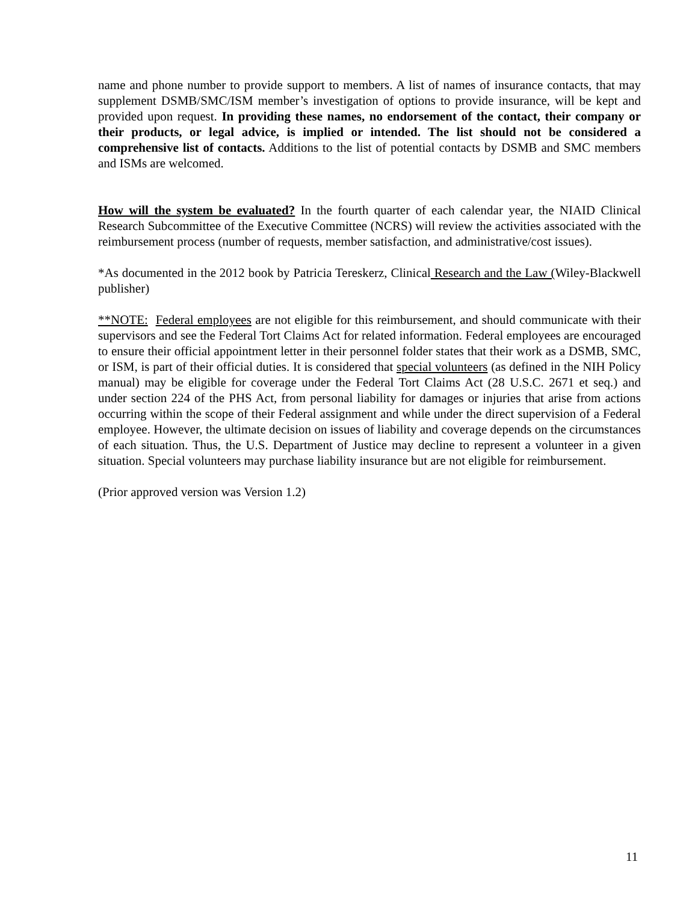name and phone number to provide support to members. A list of names of insurance contacts, that may supplement DSMB/SMC/ISM member’s investigation of options to provide insurance, will be kept and provided upon request. In providing these names, no endorsement of the contact, their company or their products, or legal advice, is implied or intended. The list should not be considered a comprehensive list of contacts. Additions to the list of potential contacts by DSMB and SMC members and ISMs are welcomed.
How will the system be evaluated? In the fourth quarter of each calendar year, the NIAID Clinical Research Subcommittee of the Executive Committee (NCRS) will review the activities associated with the reimbursement process (number of requests, member satisfaction, and administrative/cost issues).
*As documented in the 2012 book by Patricia Tereskerz, Clinical Research and the Law (Wiley-Blackwell publisher)
**NOTE: Federal employees are not eligible for this reimbursement, and should communicate with their supervisors and see the Federal Tort Claims Act for related information. Federal employees are encouraged to ensure their official appointment letter in their personnel folder states that their work as a DSMB, SMC, or ISM, is part of their official duties. It is considered that special volunteers (as defined in the NIH Policy manual) may be eligible for coverage under the Federal Tort Claims Act (28 U.S.C. 2671 et seq.) and under section 224 of the PHS Act, from personal liability for damages or injuries that arise from actions occurring within the scope of their Federal assignment and while under the direct supervision of a Federal employee. However, the ultimate decision on issues of liability and coverage depends on the circumstances of each situation. Thus, the U.S. Department of Justice may decline to represent a volunteer in a given situation. Special volunteers may purchase liability insurance but are not eligible for reimbursement.
(Prior approved version was Version 1.2)
11